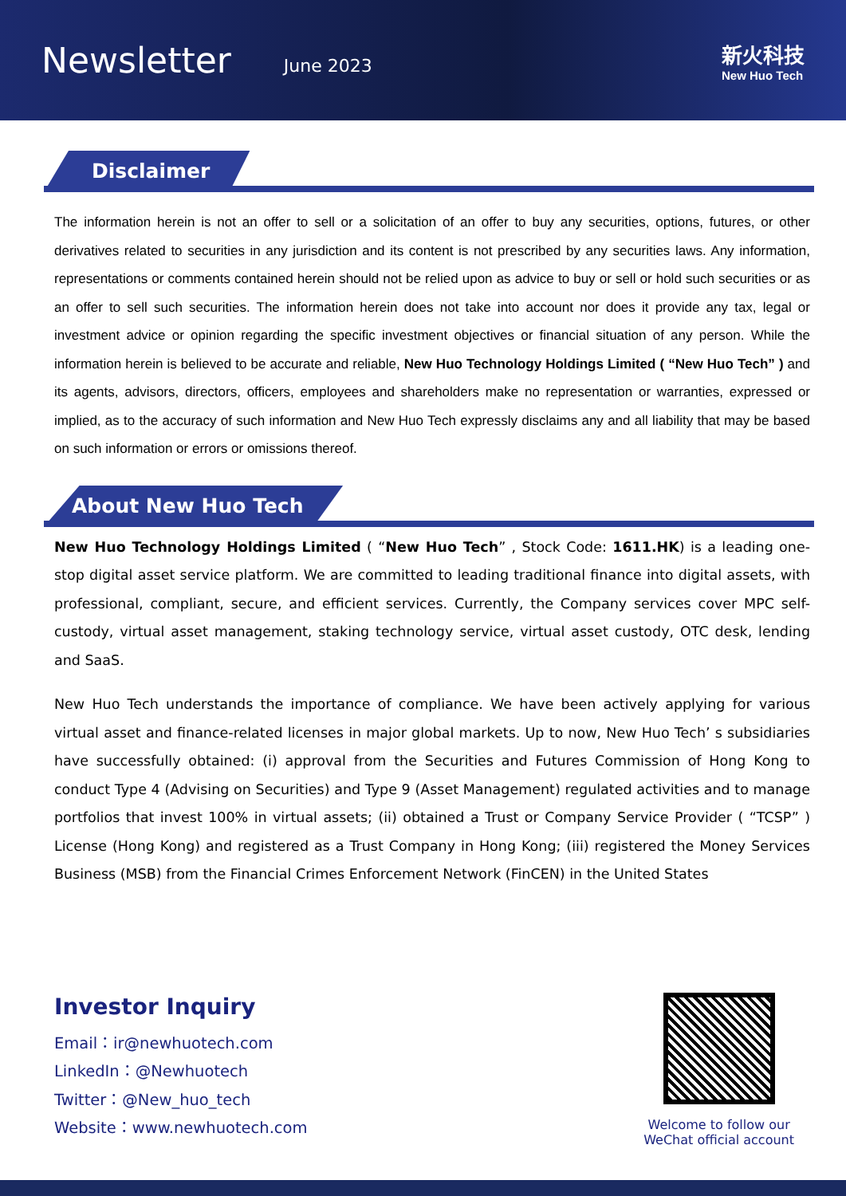Newsletter
June 2023
新火科技
New Huo Tech
Disclaimer
The information herein is not an offer to sell or a solicitation of an offer to buy any securities, options, futures, or other derivatives related to securities in any jurisdiction and its content is not prescribed by any securities laws. Any information, representations or comments contained herein should not be relied upon as advice to buy or sell or hold such securities or as an offer to sell such securities. The information herein does not take into account nor does it provide any tax, legal or investment advice or opinion regarding the specific investment objectives or financial situation of any person. While the information herein is believed to be accurate and reliable, New Huo Technology Holdings Limited ( “New Huo Tech” ) and its agents, advisors, directors, officers, employees and shareholders make no representation or warranties, expressed or implied, as to the accuracy of such information and New Huo Tech expressly disclaims any and all liability that may be based on such information or errors or omissions thereof.
About New Huo Tech
New Huo Technology Holdings Limited ( “New Huo Tech” , Stock Code: 1611.HK) is a leading one-stop digital asset service platform. We are committed to leading traditional finance into digital assets, with professional, compliant, secure, and efficient services. Currently, the Company services cover MPC self-custody, virtual asset management, staking technology service, virtual asset custody, OTC desk, lending and SaaS.
New Huo Tech understands the importance of compliance. We have been actively applying for various virtual asset and finance-related licenses in major global markets. Up to now, New Huo Tech’ s subsidiaries have successfully obtained: (i) approval from the Securities and Futures Commission of Hong Kong to conduct Type 4 (Advising on Securities) and Type 9 (Asset Management) regulated activities and to manage portfolios that invest 100% in virtual assets; (ii) obtained a Trust or Company Service Provider ( “TCSP” ) License (Hong Kong) and registered as a Trust Company in Hong Kong; (iii) registered the Money Services Business (MSB) from the Financial Crimes Enforcement Network (FinCEN) in the United States
Investor Inquiry
Email：ir@newhuotech.com
LinkedIn：@Newhuotech
Twitter：@New_huo_tech
Website：www.newhuotech.com
Welcome to follow our
WeChat official account